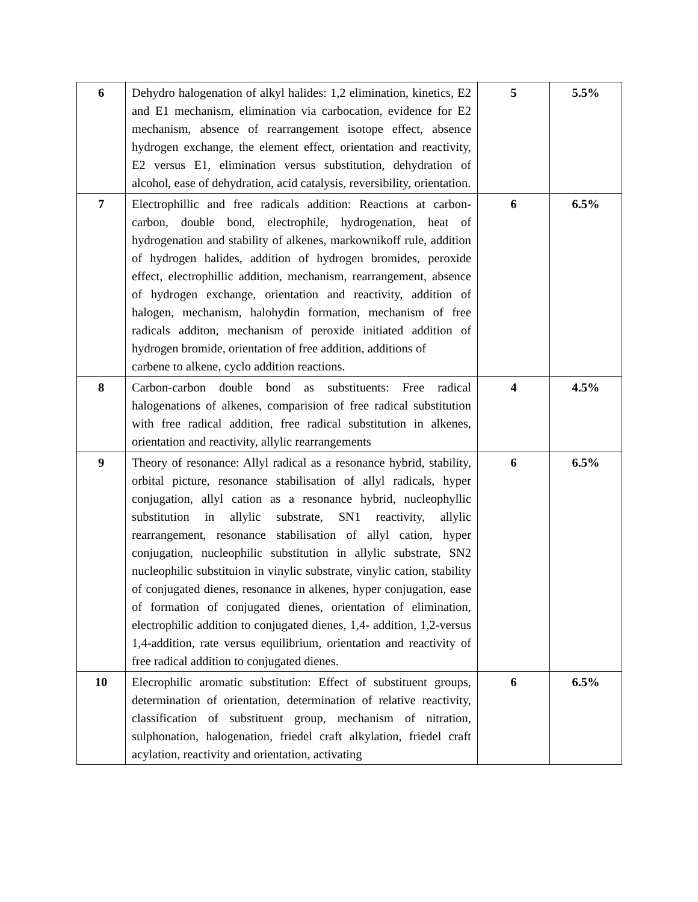| 6 | Dehydro halogenation of alkyl halides: 1,2 elimination, kinetics, E2 and E1 mechanism, elimination via carbocation, evidence for E2 mechanism, absence of rearrangement isotope effect, absence hydrogen exchange, the element effect, orientation and reactivity, E2 versus E1, elimination versus substitution, dehydration of alcohol, ease of dehydration, acid catalysis, reversibility, orientation. | 5 | 5.5% |
| 7 | Electrophillic and free radicals addition: Reactions at carbon-carbon, double bond, electrophile, hydrogenation, heat of hydrogenation and stability of alkenes, markownikoff rule, addition of hydrogen halides, addition of hydrogen bromides, peroxide effect, electrophillic addition, mechanism, rearrangement, absence of hydrogen exchange, orientation and reactivity, addition of halogen, mechanism, halohydin formation, mechanism of free radicals additon, mechanism of peroxide initiated addition of hydrogen bromide, orientation of free addition, additions of carbene to alkene, cyclo addition reactions. | 6 | 6.5% |
| 8 | Carbon-carbon double bond as substituents: Free radical halogenations of alkenes, comparision of free radical substitution with free radical addition, free radical substitution in alkenes, orientation and reactivity, allylic rearrangements | 4 | 4.5% |
| 9 | Theory of resonance: Allyl radical as a resonance hybrid, stability, orbital picture, resonance stabilisation of allyl radicals, hyper conjugation, allyl cation as a resonance hybrid, nucleophyllic substitution in allylic substrate, SN1 reactivity, allylic rearrangement, resonance stabilisation of allyl cation, hyper conjugation, nucleophilic substitution in allylic substrate, SN2 nucleophilic substituion in vinylic substrate, vinylic cation, stability of conjugated dienes, resonance in alkenes, hyper conjugation, ease of formation of conjugated dienes, orientation of elimination, electrophilic addition to conjugated dienes, 1,4- addition, 1,2-versus 1,4-addition, rate versus equilibrium, orientation and reactivity of free radical addition to conjugated dienes. | 6 | 6.5% |
| 10 | Elecrophilic aromatic substitution: Effect of substituent groups, determination of orientation, determination of relative reactivity, classification of substituent group, mechanism of nitration, sulphonation, halogenation, friedel craft alkylation, friedel craft acylation, reactivity and orientation, activating | 6 | 6.5% |